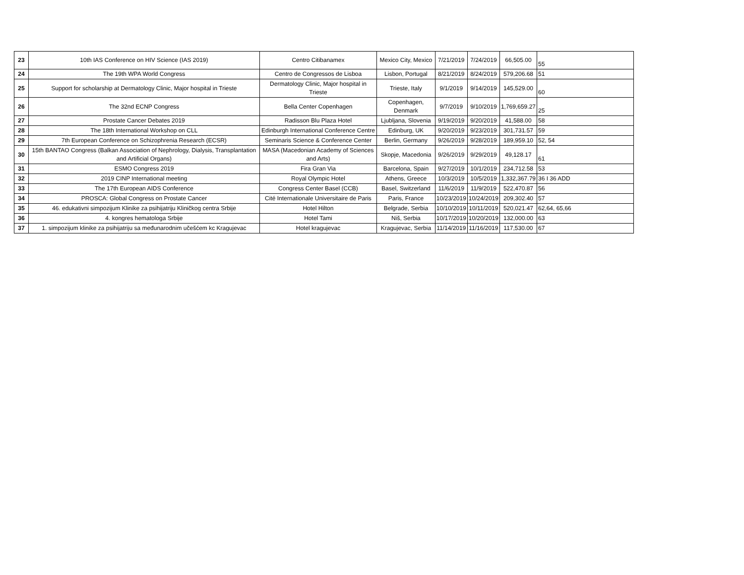| 23 | 10th IAS Conference on HIV Science (IAS 2019) | Centro Citibanamex | Mexico City, Mexico | 7/21/2019 | 7/24/2019 | 66,505.00 | 55 |
| 24 | The 19th WPA World Congress | Centro de Congressos de Lisboa | Lisbon, Portugal | 8/21/2019 | 8/24/2019 | 579,206.68 | 51 |
| 25 | Support for scholarship at Dermatology Clinic, Major hospital in Trieste | Dermatology Clinic, Major hospital in Trieste | Trieste, Italy | 9/1/2019 | 9/14/2019 | 145,529.00 | 60 |
| 26 | The 32nd ECNP Congress | Bella Center Copenhagen | Copenhagen, Denmark | 9/7/2019 | 9/10/2019 | 1,769,659.27 | 25 |
| 27 | Prostate Cancer Debates 2019 | Radisson Blu Plaza Hotel | Ljubljana, Slovenia | 9/19/2019 | 9/20/2019 | 41,588.00 | 58 |
| 28 | The 18th International Workshop on CLL | Edinburgh International Conference Centre | Edinburg, UK | 9/20/2019 | 9/23/2019 | 301,731.57 | 59 |
| 29 | 7th European Conference on Schizophrenia Research (ECSR) | Seminaris Science & Conference Center | Berlin, Germany | 9/26/2019 | 9/28/2019 | 189,959.10 | 52, 54 |
| 30 | 15th BANTAO Congress (Balkan Association of Nephrology, Dialysis, Transplantation and Artificial Organs) | MASA (Macedonian Academy of Sciences and Arts) | Skopje, Macedonia | 9/26/2019 | 9/29/2019 | 49,128.17 | 61 |
| 31 | ESMO Congress 2019 | Fira Gran Via | Barcelona, Spain | 9/27/2019 | 10/1/2019 | 234,712.58 | 53 |
| 32 | 2019 CINP International meeting | Royal Olympic Hotel | Athens, Greece | 10/3/2019 | 10/5/2019 | 1,332,367.79 | 36 I 36 ADD |
| 33 | The 17th European AIDS Conference | Congress Center Basel (CCB) | Basel, Switzerland | 11/6/2019 | 11/9/2019 | 522,470.87 | 56 |
| 34 | PROSCA: Global Congress on Prostate Cancer | Cité Internationale Universitaire de Paris | Paris, France | 10/23/2019 | 10/24/2019 | 209,302.40 | 57 |
| 35 | 46. edukativni simpozijum Klinike za psihijatriju Kliničkog centra Srbije | Hotel Hilton | Belgrade, Serbia | 10/10/2019 | 10/11/2019 | 520,021.47 | 62,64, 65,66 |
| 36 | 4. kongres hematologa Srbije | Hotel Tami | Niš, Serbia | 10/17/2019 | 10/20/2019 | 132,000.00 | 63 |
| 37 | 1. simpozijum klinike za psihijatriju sa međunarodnim učešćem kc Kragujevac | Hotel kragujevac | Kragujevac, Serbia | 11/14/2019 | 11/16/2019 | 117,530.00 | 67 |